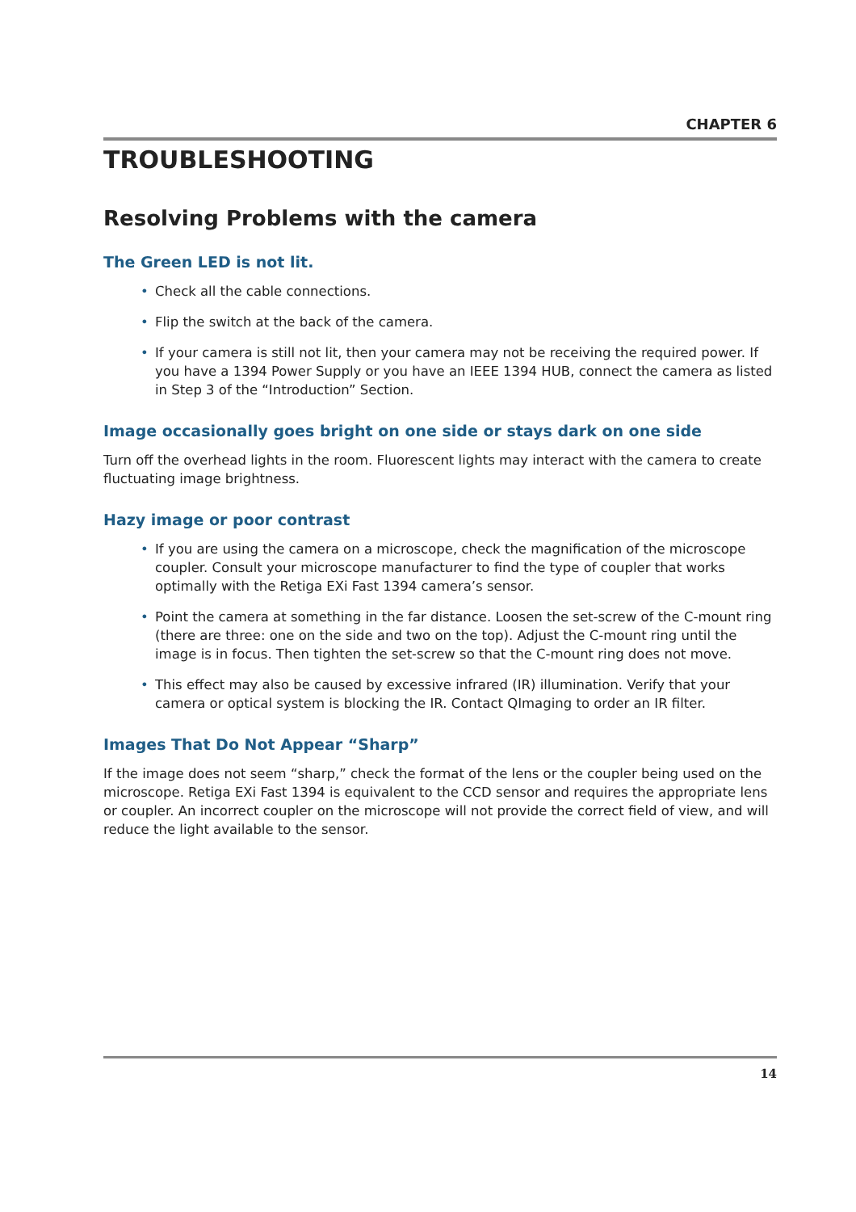CHAPTER 6
TROUBLESHOOTING
Resolving Problems with the camera
The Green LED is not lit.
• Check all the cable connections.
• Flip the switch at the back of the camera.
• If your camera is still not lit, then your camera may not be receiving the required power. If you have a 1394 Power Supply or you have an IEEE 1394 HUB, connect the camera as listed in Step 3 of the “Introduction” Section.
Image occasionally goes bright on one side or stays dark on one side
Turn off the overhead lights in the room. Fluorescent lights may interact with the camera to create fluctuating image brightness.
Hazy image or poor contrast
• If you are using the camera on a microscope, check the magnification of the microscope coupler. Consult your microscope manufacturer to find the type of coupler that works optimally with the Retiga EXi Fast 1394 camera’s sensor.
• Point the camera at something in the far distance. Loosen the set-screw of the C-mount ring (there are three: one on the side and two on the top). Adjust the C-mount ring until the image is in focus. Then tighten the set-screw so that the C-mount ring does not move.
• This effect may also be caused by excessive infrared (IR) illumination. Verify that your camera or optical system is blocking the IR. Contact QImaging to order an IR filter.
Images That Do Not Appear “Sharp”
If the image does not seem “sharp,” check the format of the lens or the coupler being used on the microscope. Retiga EXi Fast 1394 is equivalent to the CCD sensor and requires the appropriate lens or coupler. An incorrect coupler on the microscope will not provide the correct field of view, and will reduce the light available to the sensor.
14